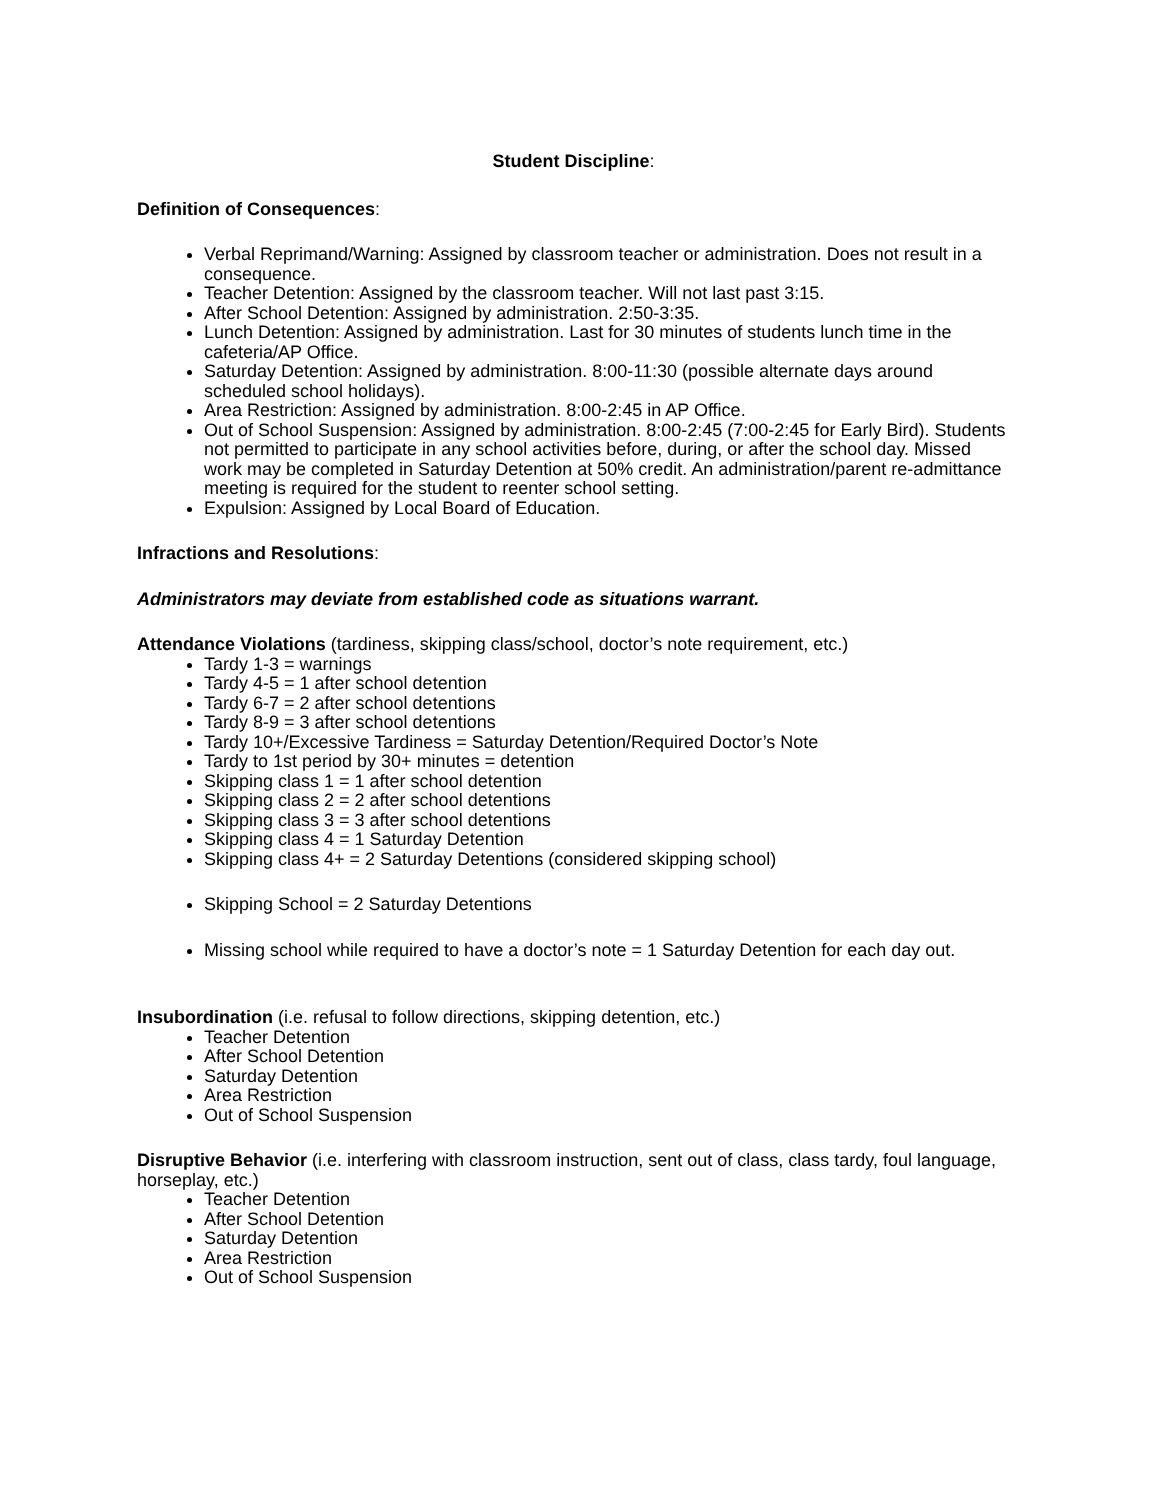Student Discipline:
Definition of Consequences:
Verbal Reprimand/Warning: Assigned by classroom teacher or administration. Does not result in a consequence.
Teacher Detention: Assigned by the classroom teacher. Will not last past 3:15.
After School Detention: Assigned by administration. 2:50-3:35.
Lunch Detention: Assigned by administration. Last for 30 minutes of students lunch time in the cafeteria/AP Office.
Saturday Detention: Assigned by administration. 8:00-11:30 (possible alternate days around scheduled school holidays).
Area Restriction: Assigned by administration. 8:00-2:45 in AP Office.
Out of School Suspension: Assigned by administration. 8:00-2:45 (7:00-2:45 for Early Bird). Students not permitted to participate in any school activities before, during, or after the school day. Missed work may be completed in Saturday Detention at 50% credit. An administration/parent re-admittance meeting is required for the student to reenter school setting.
Expulsion: Assigned by Local Board of Education.
Infractions and Resolutions:
Administrators may deviate from established code as situations warrant.
Attendance Violations (tardiness, skipping class/school, doctor’s note requirement, etc.)
Tardy 1-3 = warnings
Tardy 4-5 = 1 after school detention
Tardy 6-7 = 2 after school detentions
Tardy 8-9 = 3 after school detentions
Tardy 10+/Excessive Tardiness = Saturday Detention/Required Doctor’s Note
Tardy to 1st period by 30+ minutes = detention
Skipping class 1 = 1 after school detention
Skipping class 2 = 2 after school detentions
Skipping class 3 = 3 after school detentions
Skipping class 4 = 1 Saturday Detention
Skipping class 4+ = 2 Saturday Detentions (considered skipping school)
Skipping School = 2 Saturday Detentions
Missing school while required to have a doctor’s note = 1 Saturday Detention for each day out.
Insubordination (i.e. refusal to follow directions, skipping detention, etc.)
Teacher Detention
After School Detention
Saturday Detention
Area Restriction
Out of School Suspension
Disruptive Behavior (i.e. interfering with classroom instruction, sent out of class, class tardy, foul language, horseplay, etc.)
Teacher Detention
After School Detention
Saturday Detention
Area Restriction
Out of School Suspension